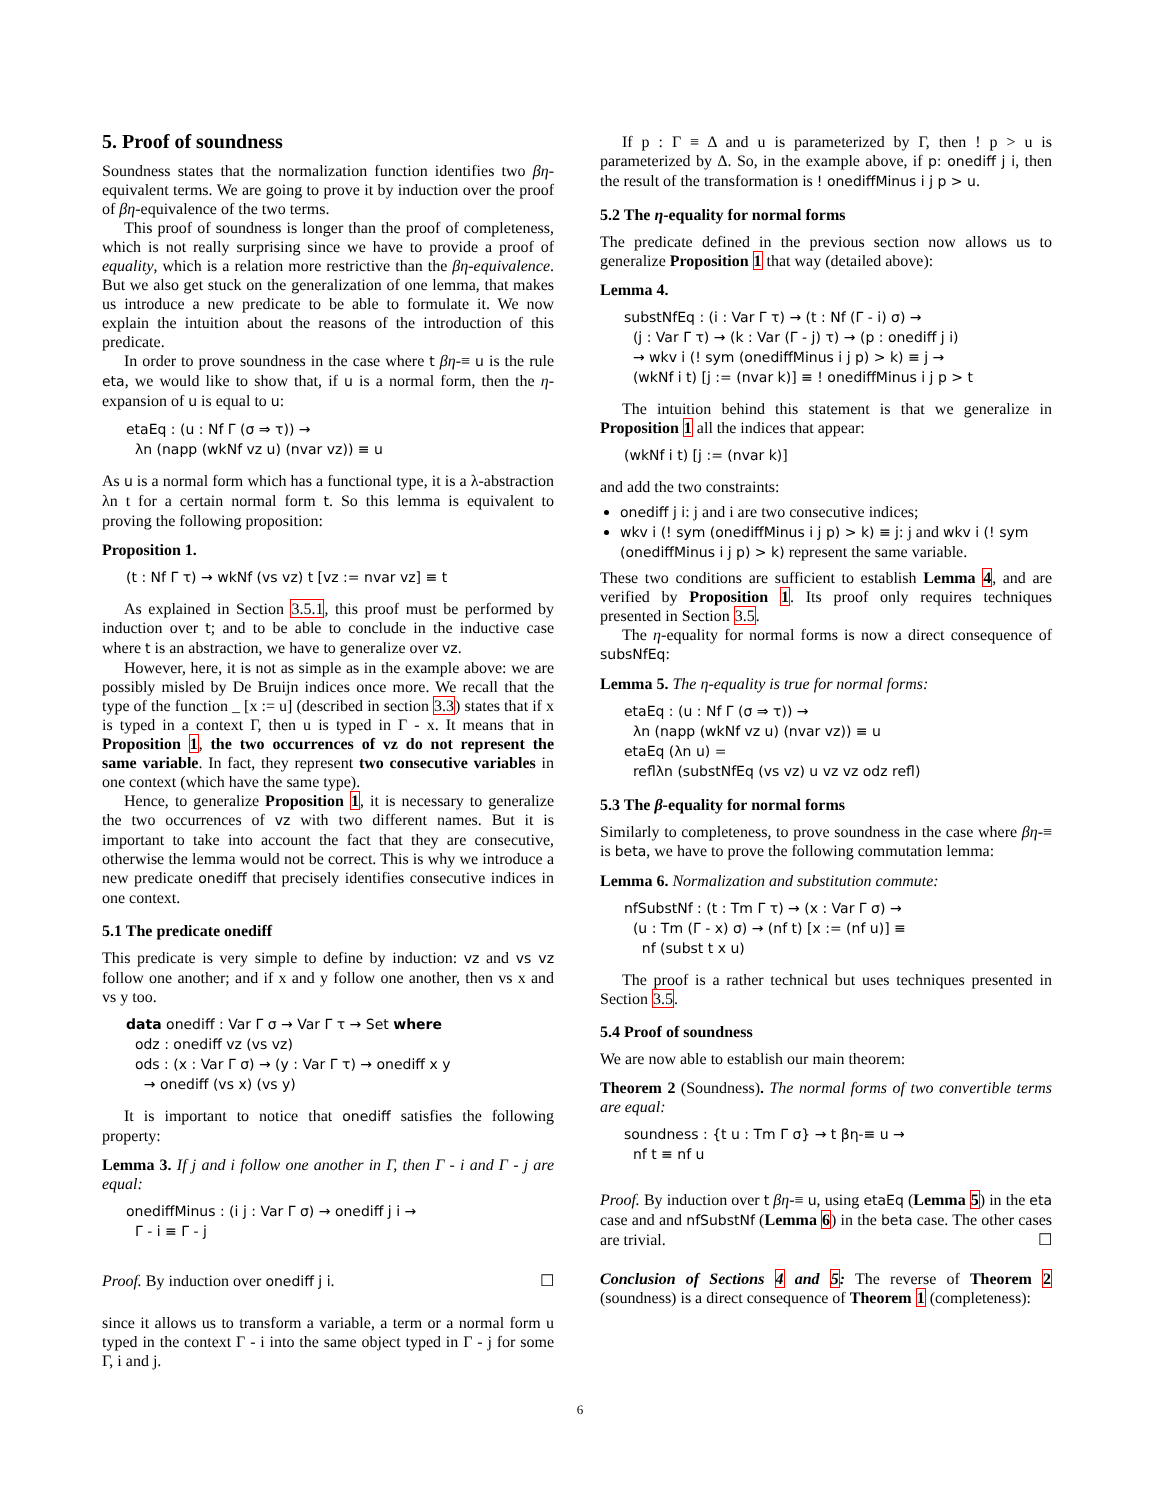5. Proof of soundness
Soundness states that the normalization function identifies two βη-equivalent terms. We are going to prove it by induction over the proof of βη-equivalence of the two terms.
This proof of soundness is longer than the proof of completeness, which is not really surprising since we have to provide a proof of equality, which is a relation more restrictive than the βη-equivalence. But we also get stuck on the generalization of one lemma, that makes us introduce a new predicate to be able to formulate it. We now explain the intuition about the reasons of the introduction of this predicate.
In order to prove soundness in the case where t βη-≡ u is the rule eta, we would like to show that, if u is a normal form, then the η-expansion of u is equal to u:
etaEq : (u : Nf Γ (σ ⇒ τ)) →
λn (napp (wkNf vz u) (nvar vz)) ≡ u
As u is a normal form which has a functional type, it is a λ-abstraction λn t for a certain normal form t. So this lemma is equivalent to proving the following proposition:
Proposition 1.
(t : Nf Γ τ) → wkNf (vs vz) t [vz := nvar vz] ≡ t
As explained in Section 3.5.1, this proof must be performed by induction over t; and to be able to conclude in the inductive case where t is an abstraction, we have to generalize over vz.
However, here, it is not as simple as in the example above: we are possibly misled by De Bruijn indices once more. We recall that the type of the function _ [x := u] (described in section 3.3) states that if x is typed in a context Γ, then u is typed in Γ - x. It means that in Proposition 1, the two occurrences of vz do not represent the same variable. In fact, they represent two consecutive variables in one context (which have the same type).
Hence, to generalize Proposition 1, it is necessary to generalize the two occurrences of vz with two different names. But it is important to take into account the fact that they are consecutive, otherwise the lemma would not be correct. This is why we introduce a new predicate onediff that precisely identifies consecutive indices in one context.
5.1 The predicate onediff
This predicate is very simple to define by induction: vz and vs vz follow one another; and if x and y follow one another, then vs x and vs y too.
data onediff : Var Γ σ → Var Γ τ → Set where
odz : onediff vz (vs vz)
ods : (x : Var Γ σ) → (y : Var Γ τ) → onediff x y
→ onediff (vs x) (vs y)
It is important to notice that onediff satisfies the following property:
Lemma 3. If j and i follow one another in Γ, then Γ - i and Γ - j are equal:
onediffMinus : (i j : Var Γ σ) → onediff j i →
Γ - i ≡ Γ - j
Proof. By induction over onediff j i. ☐
since it allows us to transform a variable, a term or a normal form u typed in the context Γ - i into the same object typed in Γ - j for some Γ, i and j.
If p : Γ ≡ Δ and u is parameterized by Γ, then ! p > u is parameterized by Δ. So, in the example above, if p: onediff j i, then the result of the transformation is ! onediffMinus i j p > u.
5.2 The η-equality for normal forms
The predicate defined in the previous section now allows us to generalize Proposition 1 that way (detailed above):
Lemma 4.
substNfEq : (i : Var Γ τ) → (t : Nf (Γ - i) σ) →
(j : Var Γ τ) → (k : Var (Γ - j) τ) → (p : onediff j i)
→ wkv i (! sym (onediffMinus i j p) > k) ≡ j →
(wkNf i t) [j := (nvar k)] ≡ ! onediffMinus i j p > t
The intuition behind this statement is that we generalize in Proposition 1 all the indices that appear:
(wkNf i t) [j := (nvar k)]
and add the two constraints:
onediff j i: j and i are two consecutive indices;
wkv i (! sym (onediffMinus i j p) > k) ≡ j: j and wkv i (! sym (onediffMinus i j p) > k) represent the same variable.
These two conditions are sufficient to establish Lemma 4, and are verified by Proposition 1. Its proof only requires techniques presented in Section 3.5.
The η-equality for normal forms is now a direct consequence of subsNfEq:
Lemma 5. The η-equality is true for normal forms:
etaEq : (u : Nf Γ (σ ⇒ τ)) →
λn (napp (wkNf vz u) (nvar vz)) ≡ u
etaEq (λn u) =
reflλn (substNfEq (vs vz) u vz vz odz refl)
5.3 The β-equality for normal forms
Similarly to completeness, to prove soundness in the case where βη-≡ is beta, we have to prove the following commutation lemma:
Lemma 6. Normalization and substitution commute:
nfSubstNf : (t : Tm Γ τ) → (x : Var Γ σ) →
(u : Tm (Γ - x) σ) → (nf t) [x := (nf u)] ≡
nf (subst t x u)
The proof is a rather technical but uses techniques presented in Section 3.5.
5.4 Proof of soundness
We are now able to establish our main theorem:
Theorem 2 (Soundness). The normal forms of two convertible terms are equal:
soundness : {t u : Tm Γ σ} → t βη-≡ u →
nf t ≡ nf u
Proof. By induction over t βη-≡ u, using etaEq (Lemma 5) in the eta case and and nfSubstNf (Lemma 6) in the beta case. The other cases are trivial. ☐
Conclusion of Sections 4 and 5: The reverse of Theorem 2 (soundness) is a direct consequence of Theorem 1 (completeness):
6